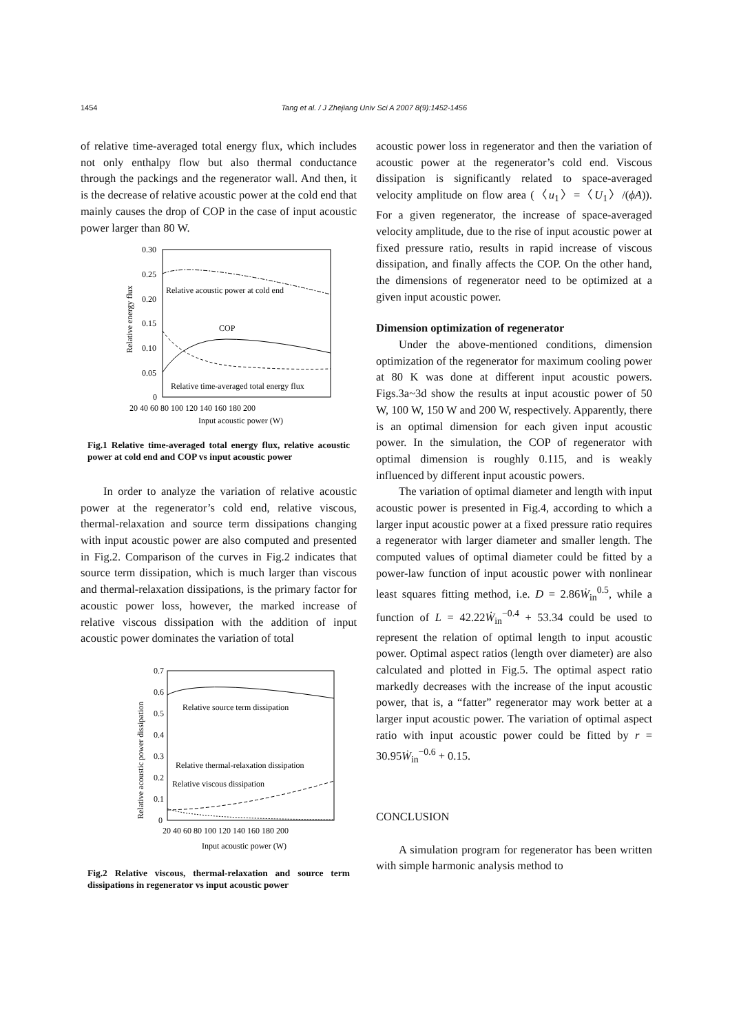1454 Tang et al. / J Zhejiang Univ Sci A 2007 8(9):1452-1456
of relative time-averaged total energy flux, which includes not only enthalpy flow but also thermal conductance through the packings and the regenerator wall. And then, it is the decrease of relative acoustic power at the cold end that mainly causes the drop of COP in the case of input acoustic power larger than 80 W.
0.30
0.25
0.20
0.15
0.10
0.05
0
20 40 60 80 100 120 140 160 180 200
Input acoustic power (W)
Relative energy flux
Relative acoustic power at cold end
COP
Relative time-averaged total energy flux
Fig.1 Relative time-averaged total energy flux, relative acoustic power at cold end and COP vs input acoustic power
In order to analyze the variation of relative acoustic power at the regenerator’s cold end, relative viscous, thermal-relaxation and source term dissipations changing with input acoustic power are also computed and presented in Fig.2. Comparison of the curves in Fig.2 indicates that source term dissipation, which is much larger than viscous and thermal-relaxation dissipations, is the primary factor for acoustic power loss, however, the marked increase of relative viscous dissipation with the addition of input acoustic power dominates the variation of total
0.7
0.6
0.5
0.4
0.3
0.2
0.1
0
20 40 60 80 100 120 140 160 180 200
Input acoustic power (W)
Relative acoustic power dissipation
Relative source term dissipation
Relative thermal-relaxation dissipation
Relative viscous dissipation
Fig.2 Relative viscous, thermal-relaxation and source term dissipations in regenerator vs input acoustic power
acoustic power loss in regenerator and then the variation of acoustic power at the regenerator’s cold end. Viscous dissipation is significantly related to space-averaged velocity amplitude on flow area (〈u<sub>1</sub>〉=〈U<sub>1</sub>〉/(ϕA)). For a given regenerator, the increase of space-averaged velocity amplitude, due to the rise of input acoustic power at fixed pressure ratio, results in rapid increase of viscous dissipation, and finally affects the COP. On the other hand, the dimensions of regenerator need to be optimized at a given input acoustic power.
Dimension optimization of regenerator
Under the above-mentioned conditions, dimension optimization of the regenerator for maximum cooling power at 80 K was done at different input acoustic powers. Figs.3a~3d show the results at input acoustic power of 50 W, 100 W, 150 W and 200 W, respectively. Apparently, there is an optimal dimension for each given input acoustic power. In the simulation, the COP of regenerator with optimal dimension is roughly 0.115, and is weakly influenced by different input acoustic powers.
The variation of optimal diameter and length with input acoustic power is presented in Fig.4, according to which a larger input acoustic power at a fixed pressure ratio requires a regenerator with larger diameter and smaller length. The computed values of optimal diameter could be fitted by a power-law function of input acoustic power with nonlinear least squares fitting method, i.e. D = 2.86Ẇ<sub>in</sub><sup>0.5</sup>, while a function of L = 42.22Ẇ<sub>in</sub><sup>−0.4</sup> + 53.34 could be used to represent the relation of optimal length to input acoustic power. Optimal aspect ratios (length over diameter) are also calculated and plotted in Fig.5. The optimal aspect ratio markedly decreases with the increase of the input acoustic power, that is, a “fatter” regenerator may work better at a larger input acoustic power. The variation of optimal aspect ratio with input acoustic power could be fitted by r = 30.95Ẇ<sub>in</sub><sup>−0.6</sup> + 0.15.
CONCLUSION
A simulation program for regenerator has been written with simple harmonic analysis method to